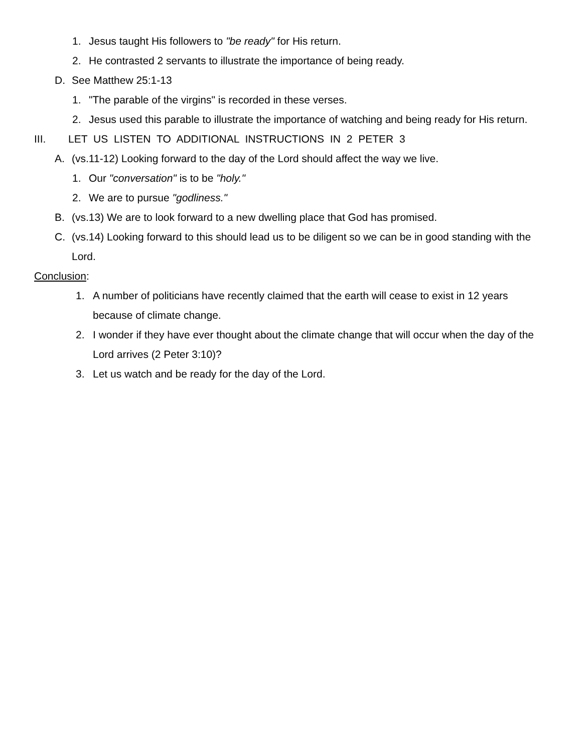1. Jesus taught His followers to "be ready" for His return.
2. He contrasted 2 servants to illustrate the importance of being ready.
D. See Matthew 25:1-13
1. "The parable of the virgins" is recorded in these verses.
2. Jesus used this parable to illustrate the importance of watching and being ready for His return.
III. LET US LISTEN TO ADDITIONAL INSTRUCTIONS IN 2 PETER 3
A. (vs.11-12) Looking forward to the day of the Lord should affect the way we live.
1. Our "conversation" is to be "holy."
2. We are to pursue "godliness."
B. (vs.13) We are to look forward to a new dwelling place that God has promised.
C. (vs.14) Looking forward to this should lead us to be diligent so we can be in good standing with the Lord.
Conclusion:
1. A number of politicians have recently claimed that the earth will cease to exist in 12 years because of climate change.
2. I wonder if they have ever thought about the climate change that will occur when the day of the Lord arrives (2 Peter 3:10)?
3. Let us watch and be ready for the day of the Lord.